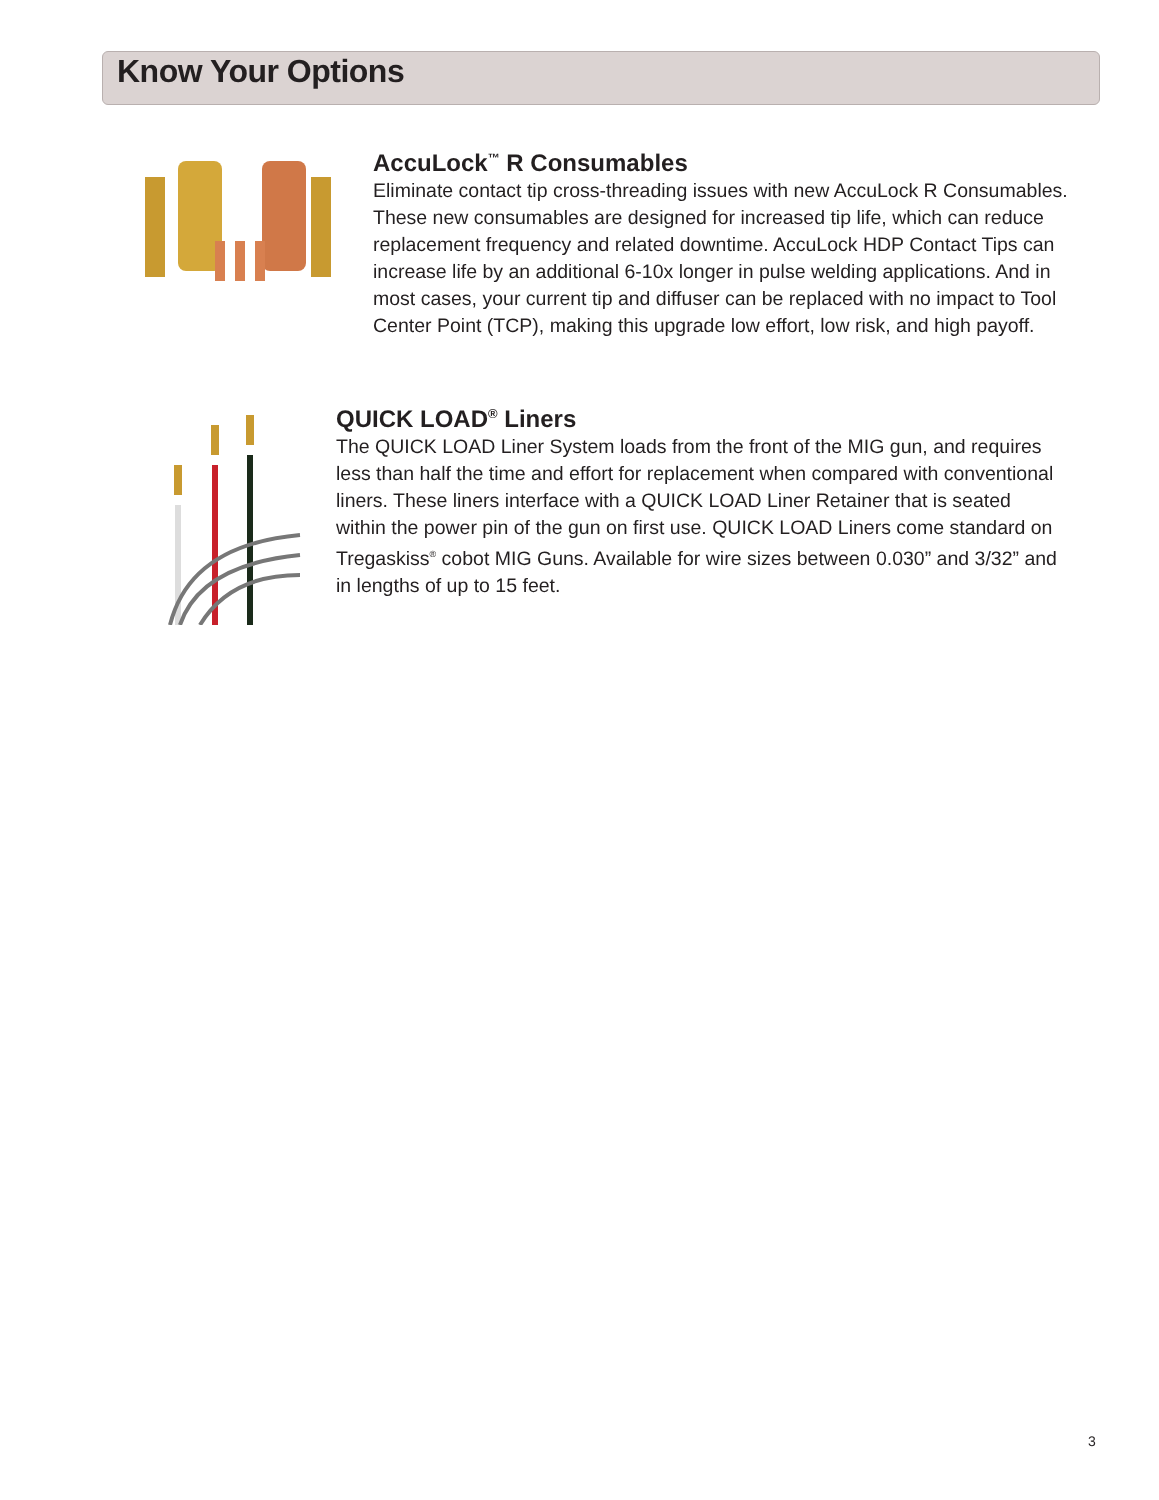Know Your Options
AccuLock<sup>™</sup> R Consumables
Eliminate contact tip cross-threading issues with new AccuLock R Consumables. These new consumables are designed for increased tip life, which can reduce replacement frequency and related downtime. AccuLock HDP Contact Tips can increase life by an additional 6-10x longer in pulse welding applications. And in most cases, your current tip and diffuser can be replaced with no impact to Tool Center Point (TCP), making this upgrade low effort, low risk, and high payoff.
QUICK LOAD<sup>®</sup> Liners
The QUICK LOAD Liner System loads from the front of the MIG gun, and requires less than half the time and effort for replacement when compared with conventional liners. These liners interface with a QUICK LOAD Liner Retainer that is seated within the power pin of the gun on first use. QUICK LOAD Liners come standard on Tregaskiss<sup>®</sup> cobot MIG Guns. Available for wire sizes between 0.030” and 3/32” and in lengths of up to 15 feet.
3